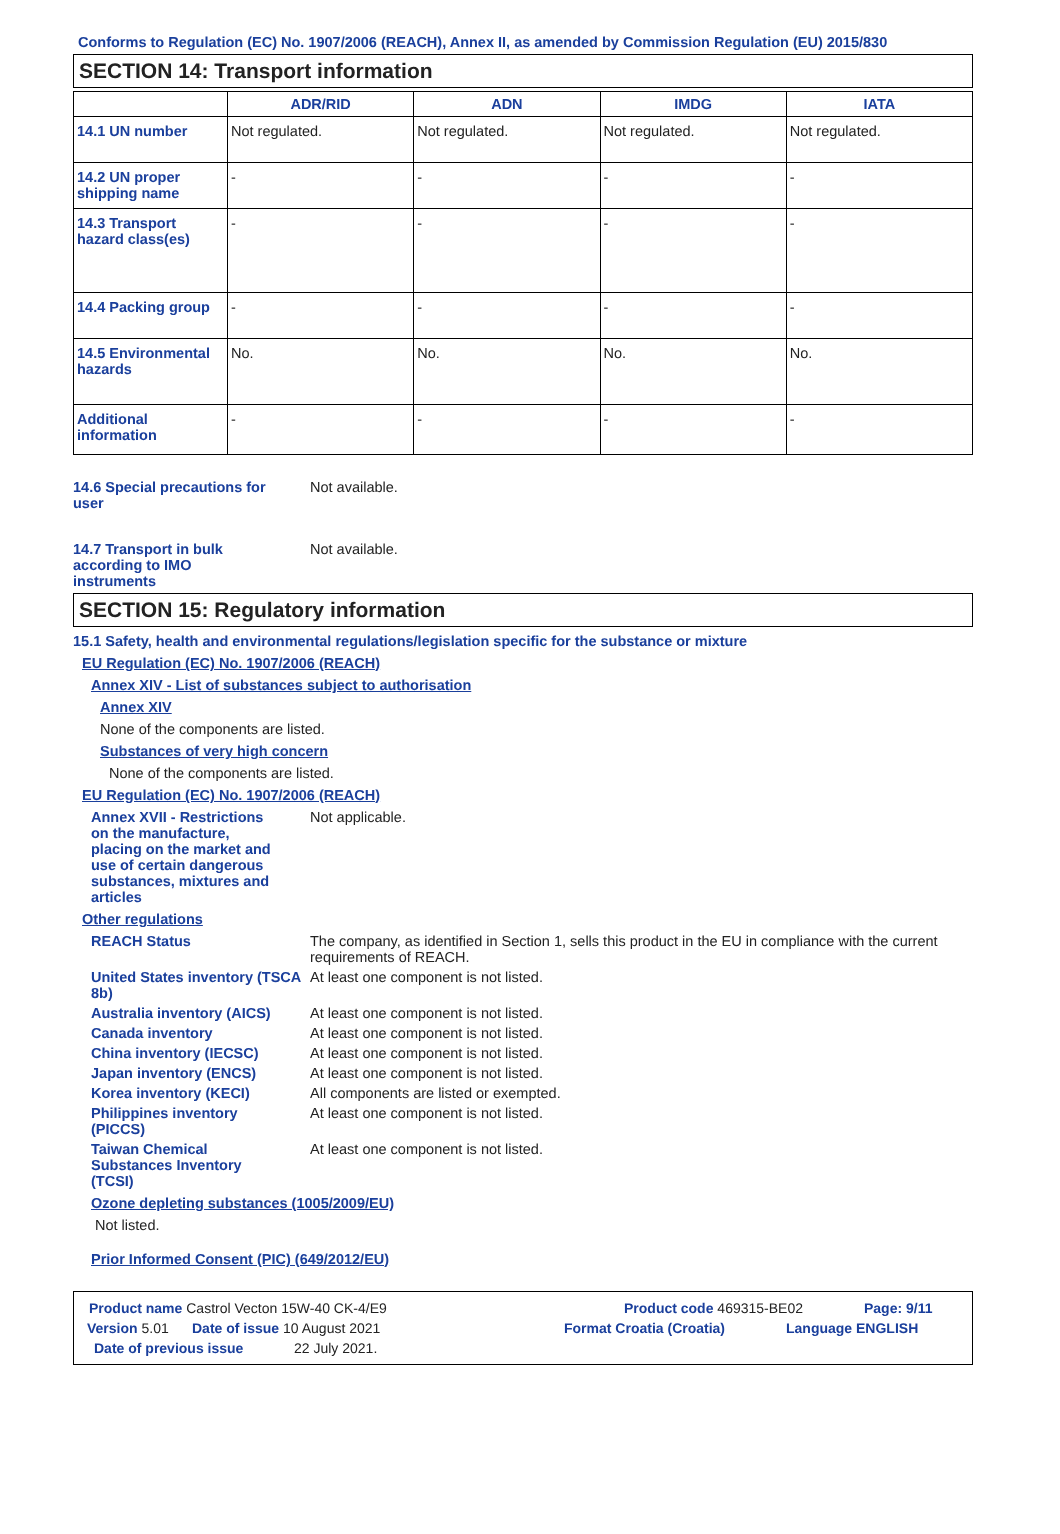Conforms to Regulation (EC) No. 1907/2006 (REACH), Annex II, as amended by Commission Regulation (EU) 2015/830
SECTION 14: Transport information
| | ADR/RID | ADN | IMDG | IATA |
| --- | --- | --- | --- | --- |
| 14.1 UN number | Not regulated. | Not regulated. | Not regulated. | Not regulated. |
| 14.2 UN proper shipping name | - | - | - | - |
| 14.3 Transport hazard class(es) | - | - | - | - |
| 14.4 Packing group | - | - | - | - |
| 14.5 Environmental hazards | No. | No. | No. | No. |
| Additional information | - | - | - | - |
14.6 Special precautions for user
Not available.
14.7 Transport in bulk according to IMO instruments
Not available.
SECTION 15: Regulatory information
15.1 Safety, health and environmental regulations/legislation specific for the substance or mixture
EU Regulation (EC) No. 1907/2006 (REACH)
Annex XIV - List of substances subject to authorisation
Annex XIV
None of the components are listed.
Substances of very high concern
None of the components are listed.
EU Regulation (EC) No. 1907/2006 (REACH)
Annex XVII - Restrictions on the manufacture, placing on the market and use of certain dangerous substances, mixtures and articles
Not applicable.
Other regulations
REACH Status The company, as identified in Section 1, sells this product in the EU in compliance with the current requirements of REACH.
United States inventory (TSCA 8b)
At least one component is not listed.
Australia inventory (AICS)
At least one component is not listed.
Canada inventory At least one component is not listed.
China inventory (IECSC) At least one component is not listed.
Japan inventory (ENCS) At least one component is not listed.
Korea inventory (KECI) All components are listed or exempted.
Philippines inventory (PICCS)
At least one component is not listed.
Taiwan Chemical Substances Inventory (TCSI)
At least one component is not listed.
Ozone depleting substances (1005/2009/EU)
Not listed.
Prior Informed Consent (PIC) (649/2012/EU)
Product name Castrol Vecton 15W-40 CK-4/E9 Product code 469315-BE02 Page: 9/11
Version 5.01 Date of issue 10 August 2021 Format Croatia (Croatia) Language ENGLISH
Date of previous issue 22 July 2021.